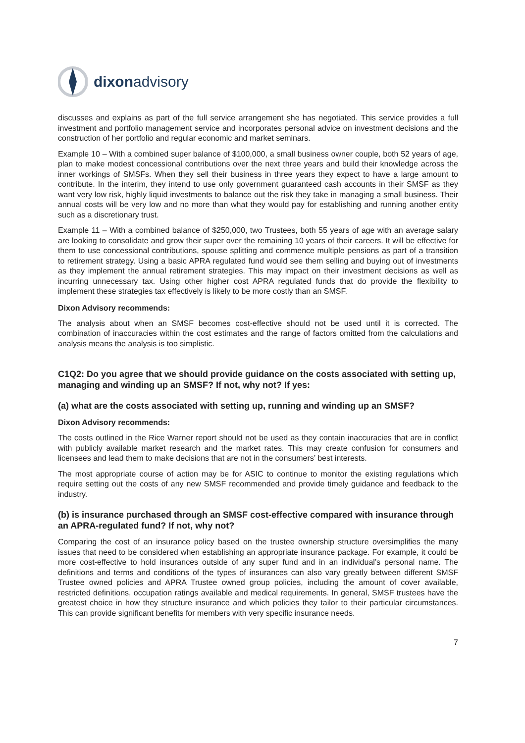dixonadvisory
discusses and explains as part of the full service arrangement she has negotiated. This service provides a full investment and portfolio management service and incorporates personal advice on investment decisions and the construction of her portfolio and regular economic and market seminars.
Example 10 – With a combined super balance of $100,000, a small business owner couple, both 52 years of age, plan to make modest concessional contributions over the next three years and build their knowledge across the inner workings of SMSFs. When they sell their business in three years they expect to have a large amount to contribute. In the interim, they intend to use only government guaranteed cash accounts in their SMSF as they want very low risk, highly liquid investments to balance out the risk they take in managing a small business. Their annual costs will be very low and no more than what they would pay for establishing and running another entity such as a discretionary trust.
Example 11 – With a combined balance of $250,000, two Trustees, both 55 years of age with an average salary are looking to consolidate and grow their super over the remaining 10 years of their careers. It will be effective for them to use concessional contributions, spouse splitting and commence multiple pensions as part of a transition to retirement strategy. Using a basic APRA regulated fund would see them selling and buying out of investments as they implement the annual retirement strategies. This may impact on their investment decisions as well as incurring unnecessary tax. Using other higher cost APRA regulated funds that do provide the flexibility to implement these strategies tax effectively is likely to be more costly than an SMSF.
Dixon Advisory recommends:
The analysis about when an SMSF becomes cost-effective should not be used until it is corrected. The combination of inaccuracies within the cost estimates and the range of factors omitted from the calculations and analysis means the analysis is too simplistic.
C1Q2: Do you agree that we should provide guidance on the costs associated with setting up, managing and winding up an SMSF? If not, why not? If yes:
(a) what are the costs associated with setting up, running and winding up an SMSF?
Dixon Advisory recommends:
The costs outlined in the Rice Warner report should not be used as they contain inaccuracies that are in conflict with publicly available market research and the market rates. This may create confusion for consumers and licensees and lead them to make decisions that are not in the consumers’ best interests.
The most appropriate course of action may be for ASIC to continue to monitor the existing regulations which require setting out the costs of any new SMSF recommended and provide timely guidance and feedback to the industry.
(b) is insurance purchased through an SMSF cost-effective compared with insurance through an APRA-regulated fund? If not, why not?
Comparing the cost of an insurance policy based on the trustee ownership structure oversimplifies the many issues that need to be considered when establishing an appropriate insurance package. For example, it could be more cost-effective to hold insurances outside of any super fund and in an individual’s personal name. The definitions and terms and conditions of the types of insurances can also vary greatly between different SMSF Trustee owned policies and APRA Trustee owned group policies, including the amount of cover available, restricted definitions, occupation ratings available and medical requirements. In general, SMSF trustees have the greatest choice in how they structure insurance and which policies they tailor to their particular circumstances. This can provide significant benefits for members with very specific insurance needs.
7